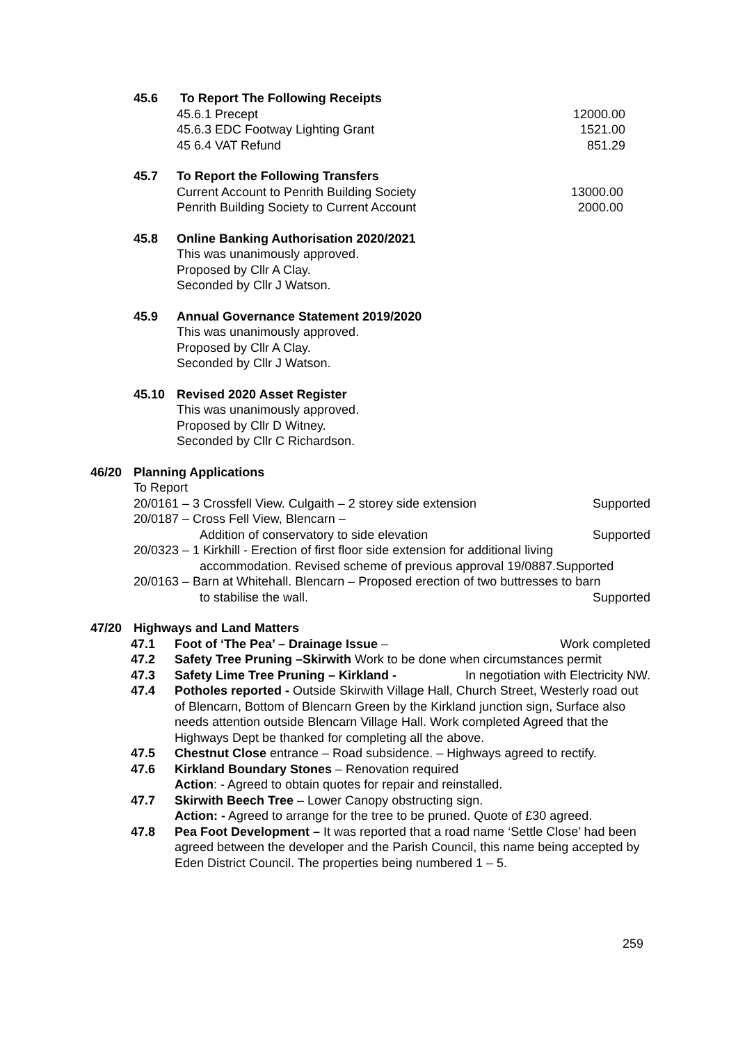45.6 To Report The Following Receipts
45.6.1 Precept 12000.00
45.6.3 EDC Footway Lighting Grant 1521.00
45 6.4 VAT Refund 851.29
45.7 To Report the Following Transfers
Current Account to Penrith Building Society 13000.00
Penrith Building Society to Current Account 2000.00
45.8 Online Banking Authorisation 2020/2021
This was unanimously approved.
Proposed by Cllr A Clay.
Seconded by Cllr J Watson.
45.9 Annual Governance Statement 2019/2020
This was unanimously approved.
Proposed by Cllr A Clay.
Seconded by Cllr J Watson.
45.10 Revised 2020 Asset Register
This was unanimously approved.
Proposed by Cllr D Witney.
Seconded by Cllr C Richardson.
46/20 Planning Applications
To Report
20/0161 – 3 Crossfell View. Culgaith – 2 storey side extension Supported
20/0187 – Cross Fell View, Blencarn –
Addition of conservatory to side elevation Supported
20/0323 – 1 Kirkhill - Erection of first floor side extension for additional living
accommodation. Revised scheme of previous approval 19/0887.Supported
20/0163 – Barn at Whitehall. Blencarn – Proposed erection of two buttresses to barn
to stabilise the wall. Supported
47/20 Highways and Land Matters
47.1 Foot of ‘The Pea’ – Drainage Issue – Work completed
47.2 Safety Tree Pruning –Skirwith Work to be done when circumstances permit
47.3 Safety Lime Tree Pruning – Kirkland - In negotiation with Electricity NW.
47.4 Potholes reported - Outside Skirwith Village Hall, Church Street, Westerly road out of Blencarn, Bottom of Blencarn Green by the Kirkland junction sign, Surface also needs attention outside Blencarn Village Hall. Work completed Agreed that the Highways Dept be thanked for completing all the above.
47.5 Chestnut Close entrance – Road subsidence. – Highways agreed to rectify.
47.6 Kirkland Boundary Stones – Renovation required
Action: - Agreed to obtain quotes for repair and reinstalled.
47.7 Skirwith Beech Tree – Lower Canopy obstructing sign.
Action: - Agreed to arrange for the tree to be pruned. Quote of £30 agreed.
47.8 Pea Foot Development – It was reported that a road name ‘Settle Close’ had been agreed between the developer and the Parish Council, this name being accepted by Eden District Council. The properties being numbered 1 – 5.
259